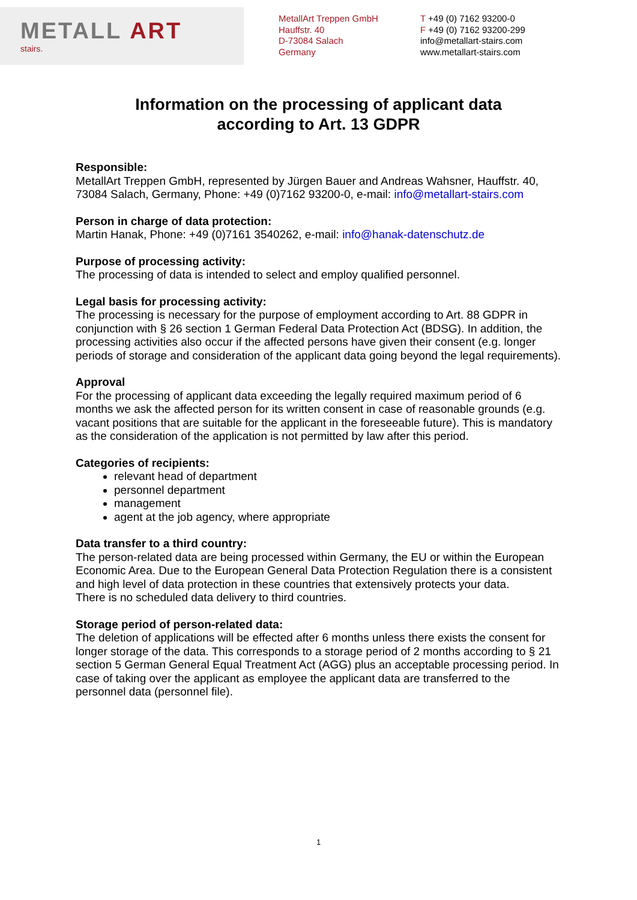METALL ART
stairs.
MetallArt Treppen GmbH
Hauffstr. 40
D-73084 Salach
Germany
T +49 (0) 7162 93200-0
F +49 (0) 7162 93200-299
info@metallart-stairs.com
www.metallart-stairs.com
Information on the processing of applicant data
according to Art. 13 GDPR
Responsible:
MetallArt Treppen GmbH, represented by Jürgen Bauer and Andreas Wahsner, Hauffstr. 40, 73084 Salach, Germany, Phone: +49 (0)7162 93200-0, e-mail: info@metallart-stairs.com
Person in charge of data protection:
Martin Hanak, Phone: +49 (0)7161 3540262, e-mail: info@hanak-datenschutz.de
Purpose of processing activity:
The processing of data is intended to select and employ qualified personnel.
Legal basis for processing activity:
The processing is necessary for the purpose of employment according to Art. 88 GDPR in conjunction with § 26 section 1 German Federal Data Protection Act (BDSG). In addition, the processing activities also occur if the affected persons have given their consent (e.g. longer periods of storage and consideration of the applicant data going beyond the legal requirements).
Approval
For the processing of applicant data exceeding the legally required maximum period of 6 months we ask the affected person for its written consent in case of reasonable grounds (e.g. vacant positions that are suitable for the applicant in the foreseeable future). This is mandatory as the consideration of the application is not permitted by law after this period.
Categories of recipients:
relevant head of department
personnel department
management
agent at the job agency, where appropriate
Data transfer to a third country:
The person-related data are being processed within Germany, the EU or within the European Economic Area. Due to the European General Data Protection Regulation there is a consistent and high level of data protection in these countries that extensively protects your data.
There is no scheduled data delivery to third countries.
Storage period of person-related data:
The deletion of applications will be effected after 6 months unless there exists the consent for longer storage of the data. This corresponds to a storage period of 2 months according to § 21 section 5 German General Equal Treatment Act (AGG) plus an acceptable processing period. In case of taking over the applicant as employee the applicant data are transferred to the personnel data (personnel file).
1